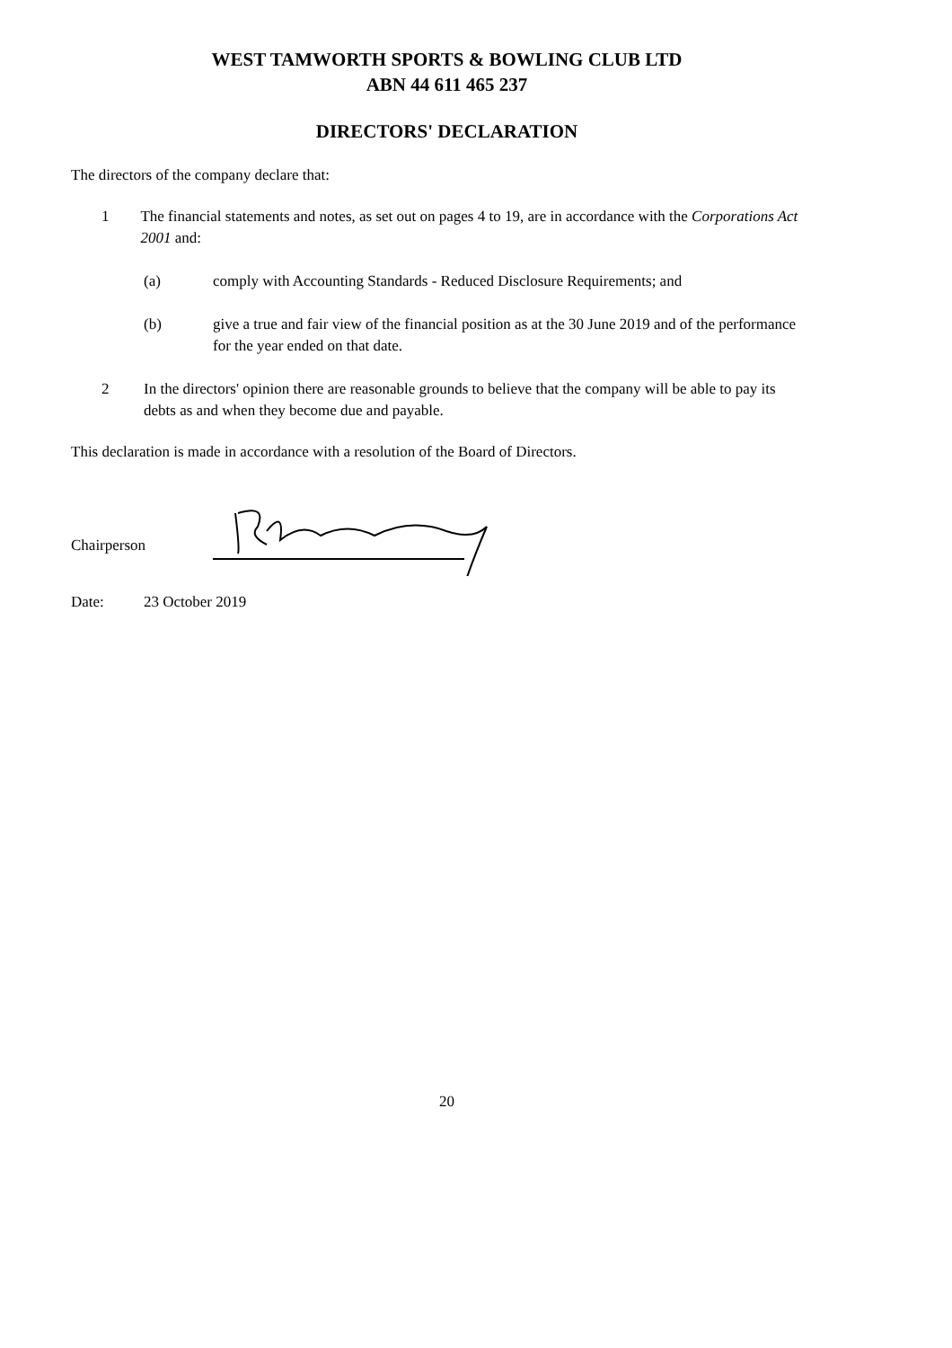WEST TAMWORTH SPORTS & BOWLING CLUB LTD
ABN 44 611 465 237
DIRECTORS' DECLARATION
The directors of the company declare that:
1 The financial statements and notes, as set out on pages 4 to 19, are in accordance with the Corporations Act 2001 and:
(a) comply with Accounting Standards - Reduced Disclosure Requirements; and
(b) give a true and fair view of the financial position as at the 30 June 2019 and of the performance for the year ended on that date.
2 In the directors' opinion there are reasonable grounds to believe that the company will be able to pay its debts as and when they become due and payable.
This declaration is made in accordance with a resolution of the Board of Directors.
Chairperson
Date: 23 October 2019
20